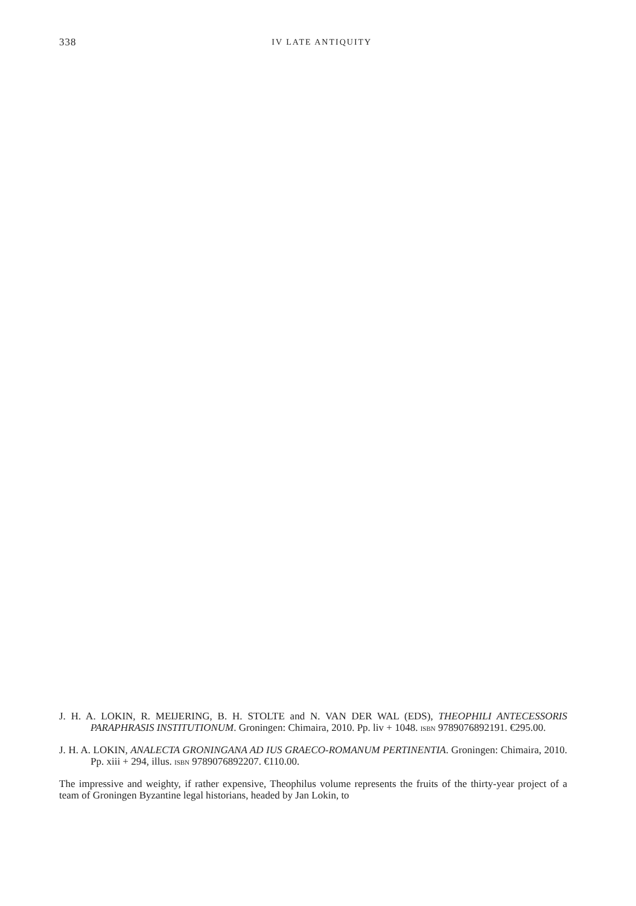338
IV LATE ANTIQUITY
J. H. A. LOKIN, R. MEIJERING, B. H. STOLTE and N. VAN DER WAL (EDS), THEOPHILI ANTECESSORIS PARAPHRASIS INSTITUTIONUM. Groningen: Chimaira, 2010. Pp. liv + 1048. ISBN 9789076892191. €295.00.
J. H. A. LOKIN, ANALECTA GRONINGANA AD IUS GRAECO-ROMANUM PERTINENTIA. Groningen: Chimaira, 2010. Pp. xiii + 294, illus. ISBN 9789076892207. €110.00.
The impressive and weighty, if rather expensive, Theophilus volume represents the fruits of the thirty-year project of a team of Groningen Byzantine legal historians, headed by Jan Lokin, to